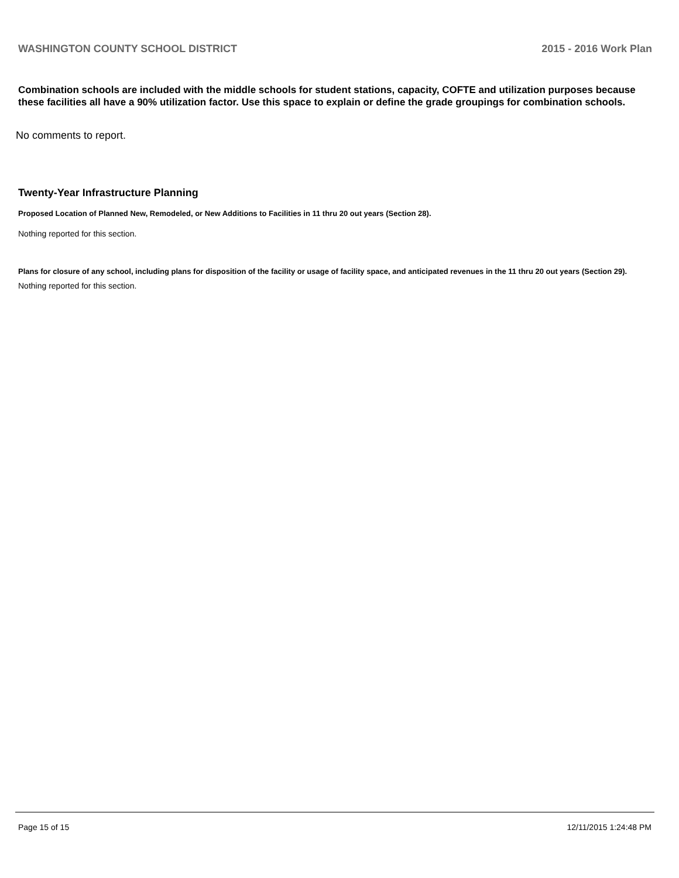WASHINGTON COUNTY SCHOOL DISTRICT 2015 - 2016 Work Plan
Combination schools are included with the middle schools for student stations, capacity, COFTE and utilization purposes because these facilities all have a 90% utilization factor. Use this space to explain or define the grade groupings for combination schools.
No comments to report.
Twenty-Year Infrastructure Planning
Proposed Location of Planned New, Remodeled, or New Additions to Facilities in 11 thru 20 out years (Section 28).
Nothing reported for this section.
Plans for closure of any school, including plans for disposition of the facility or usage of facility space, and anticipated revenues in the 11 thru 20 out years (Section 29).
Nothing reported for this section.
Page 15 of 15 12/11/2015 1:24:48 PM